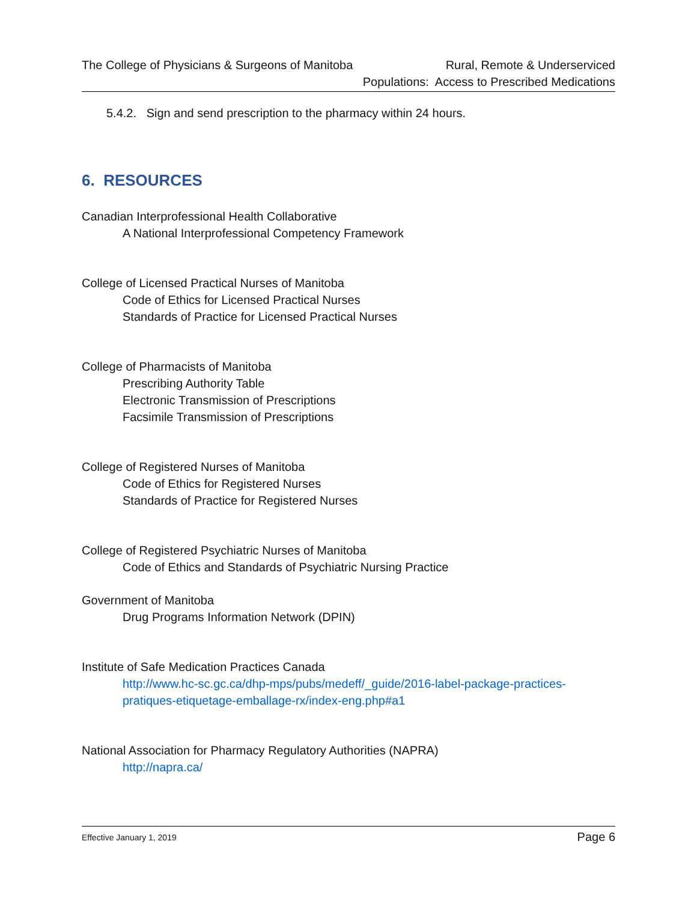The College of Physicians & Surgeons of Manitoba
Rural, Remote & Underserviced
Populations: Access to Prescribed Medications
5.4.2. Sign and send prescription to the pharmacy within 24 hours.
6. RESOURCES
Canadian Interprofessional Health Collaborative
A National Interprofessional Competency Framework
College of Licensed Practical Nurses of Manitoba
Code of Ethics for Licensed Practical Nurses
Standards of Practice for Licensed Practical Nurses
College of Pharmacists of Manitoba
Prescribing Authority Table
Electronic Transmission of Prescriptions
Facsimile Transmission of Prescriptions
College of Registered Nurses of Manitoba
Code of Ethics for Registered Nurses
Standards of Practice for Registered Nurses
College of Registered Psychiatric Nurses of Manitoba
Code of Ethics and Standards of Psychiatric Nursing Practice
Government of Manitoba
Drug Programs Information Network (DPIN)
Institute of Safe Medication Practices Canada
http://www.hc-sc.gc.ca/dhp-mps/pubs/medeff/_guide/2016-label-package-practices-pratiques-etiquetage-emballage-rx/index-eng.php#a1
National Association for Pharmacy Regulatory Authorities (NAPRA)
http://napra.ca/
Effective January 1, 2019
Page 6